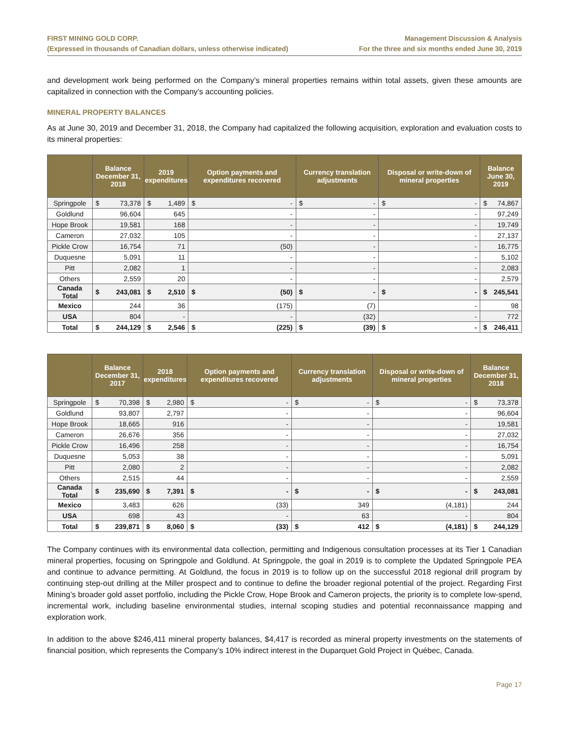FIRST MINING GOLD CORP.
(Expressed in thousands of Canadian dollars, unless otherwise indicated)
Management Discussion & Analysis
For the three and six months ended June 30, 2019
and development work being performed on the Company’s mineral properties remains within total assets, given these amounts are capitalized in connection with the Company’s accounting policies.
MINERAL PROPERTY BALANCES
As at June 30, 2019 and December 31, 2018, the Company had capitalized the following acquisition, exploration and evaluation costs to its mineral properties:
| | Balance December 31, 2018 | 2019 expenditures | Option payments and expenditures recovered | Currency translation adjustments | Disposal or write-down of mineral properties | Balance June 30, 2019 |
| --- | --- | --- | --- | --- | --- | --- |
| Springpole | $ 73,378 | $ 1,489 | $ - | $ - | $ - | $ 74,867 |
| Goldlund | 96,604 | 645 | - | - | - | 97,249 |
| Hope Brook | 19,581 | 168 | - | - | - | 19,749 |
| Cameron | 27,032 | 105 | - | - | - | 27,137 |
| Pickle Crow | 16,754 | 71 | (50) | - | - | 16,775 |
| Duquesne | 5,091 | 11 | - | - | - | 5,102 |
| Pitt | 2,082 | 1 | - | - | - | 2,083 |
| Others | 2,559 | 20 | - | - | - | 2,579 |
| Canada Total | $ 243,081 | $ 2,510 | $ (50) | $ - | $ - | $ 245,541 |
| Mexico | 244 | 36 | (175) | (7) | - | 98 |
| USA | 804 | - | - | (32) | - | 772 |
| Total | $ 244,129 | $ 2,546 | $ (225) | $ (39) | $ - | $ 246,411 |
| | Balance December 31, 2017 | 2018 expenditures | Option payments and expenditures recovered | Currency translation adjustments | Disposal or write-down of mineral properties | Balance December 31, 2018 |
| --- | --- | --- | --- | --- | --- | --- |
| Springpole | $ 70,398 | $ 2,980 | $ - | $ - | $ - | $ 73,378 |
| Goldlund | 93,807 | 2,797 | - | - | - | 96,604 |
| Hope Brook | 18,665 | 916 | - | - | - | 19,581 |
| Cameron | 26,676 | 356 | - | - | - | 27,032 |
| Pickle Crow | 16,496 | 258 | - | - | - | 16,754 |
| Duquesne | 5,053 | 38 | - | - | - | 5,091 |
| Pitt | 2,080 | 2 | - | - | - | 2,082 |
| Others | 2,515 | 44 | - | - | - | 2,559 |
| Canada Total | $ 235,690 | $ 7,391 | $ - | $ - | $ - | $ 243,081 |
| Mexico | 3,483 | 626 | (33) | 349 | (4,181) | 244 |
| USA | 698 | 43 | - | 63 | - | 804 |
| Total | $ 239,871 | $ 8,060 | $ (33) | $ 412 | $ (4,181) | $ 244,129 |
The Company continues with its environmental data collection, permitting and Indigenous consultation processes at its Tier 1 Canadian mineral properties, focusing on Springpole and Goldlund. At Springpole, the goal in 2019 is to complete the Updated Springpole PEA and continue to advance permitting. At Goldlund, the focus in 2019 is to follow up on the successful 2018 regional drill program by continuing step-out drilling at the Miller prospect and to continue to define the broader regional potential of the project. Regarding First Mining’s broader gold asset portfolio, including the Pickle Crow, Hope Brook and Cameron projects, the priority is to complete low-spend, incremental work, including baseline environmental studies, internal scoping studies and potential reconnaissance mapping and exploration work.
In addition to the above $246,411 mineral property balances, $4,417 is recorded as mineral property investments on the statements of financial position, which represents the Company’s 10% indirect interest in the Duparquet Gold Project in Québec, Canada.
Page 17